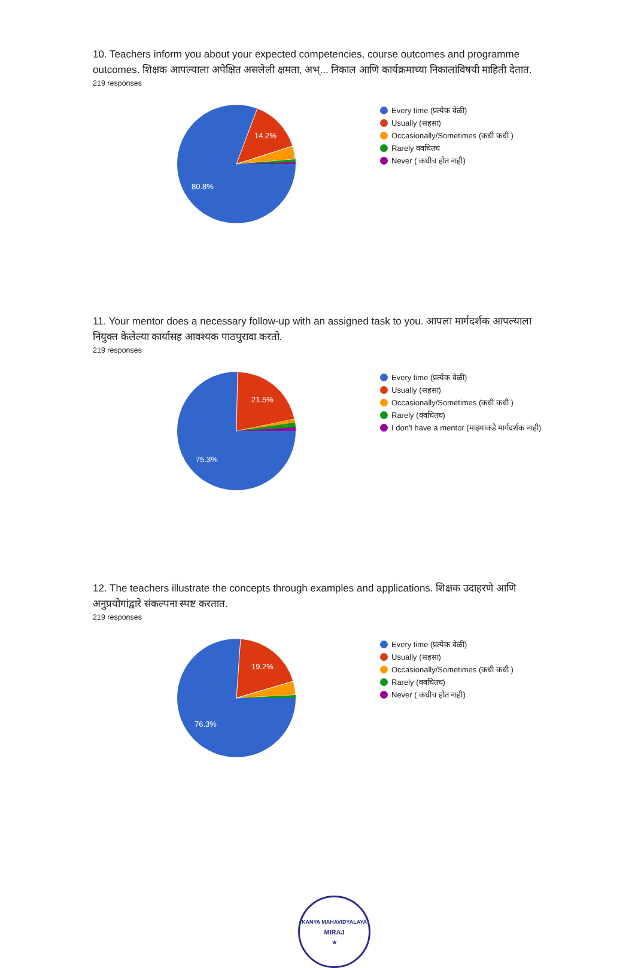10. Teachers inform you about your expected competencies, course outcomes and programme outcomes. शिक्षक आपल्याला अपेक्षित असलेली क्षमता, अभ्... निकाल आणि कार्यक्रमाच्या निकालांविषयी माहिती देतात.
219 responses
14.2%
80.8%
Every time (प्रत्येक वेळी)
Usually (सहसा)
Occasionally/Sometimes (कधी कधी )
Rarely क्वचितच
Never ( कधीच होत नाही)
11. Your mentor does a necessary follow-up with an assigned task to you. आपला मार्गदर्शक आपल्याला नियुक्त केलेल्या कार्यासह आवश्यक पाठपुरावा करतो.
219 responses
21.5%
75.3%
Every time (प्रत्येक वेळी)
Usually (सहसा)
Occasionally/Sometimes (कधी कधी )
Rarely (क्वचितच)
I don't have a mentor (माझ्याकडे मार्गदर्शक नाही)
12. The teachers illustrate the concepts through examples and applications. शिक्षक उदाहरणे आणि अनुप्रयोगांद्वारे संकल्पना स्पष्ट करतात.
219 responses
19.2%
76.3%
Every time (प्रत्येक वेळी)
Usually (सहसा)
Occasionally/Sometimes (कधी कधी )
Rarely (क्वचितच)
Never ( कधीच होत नाही)
KANYA MAHAVIDYALAYA
MIRAJ
★